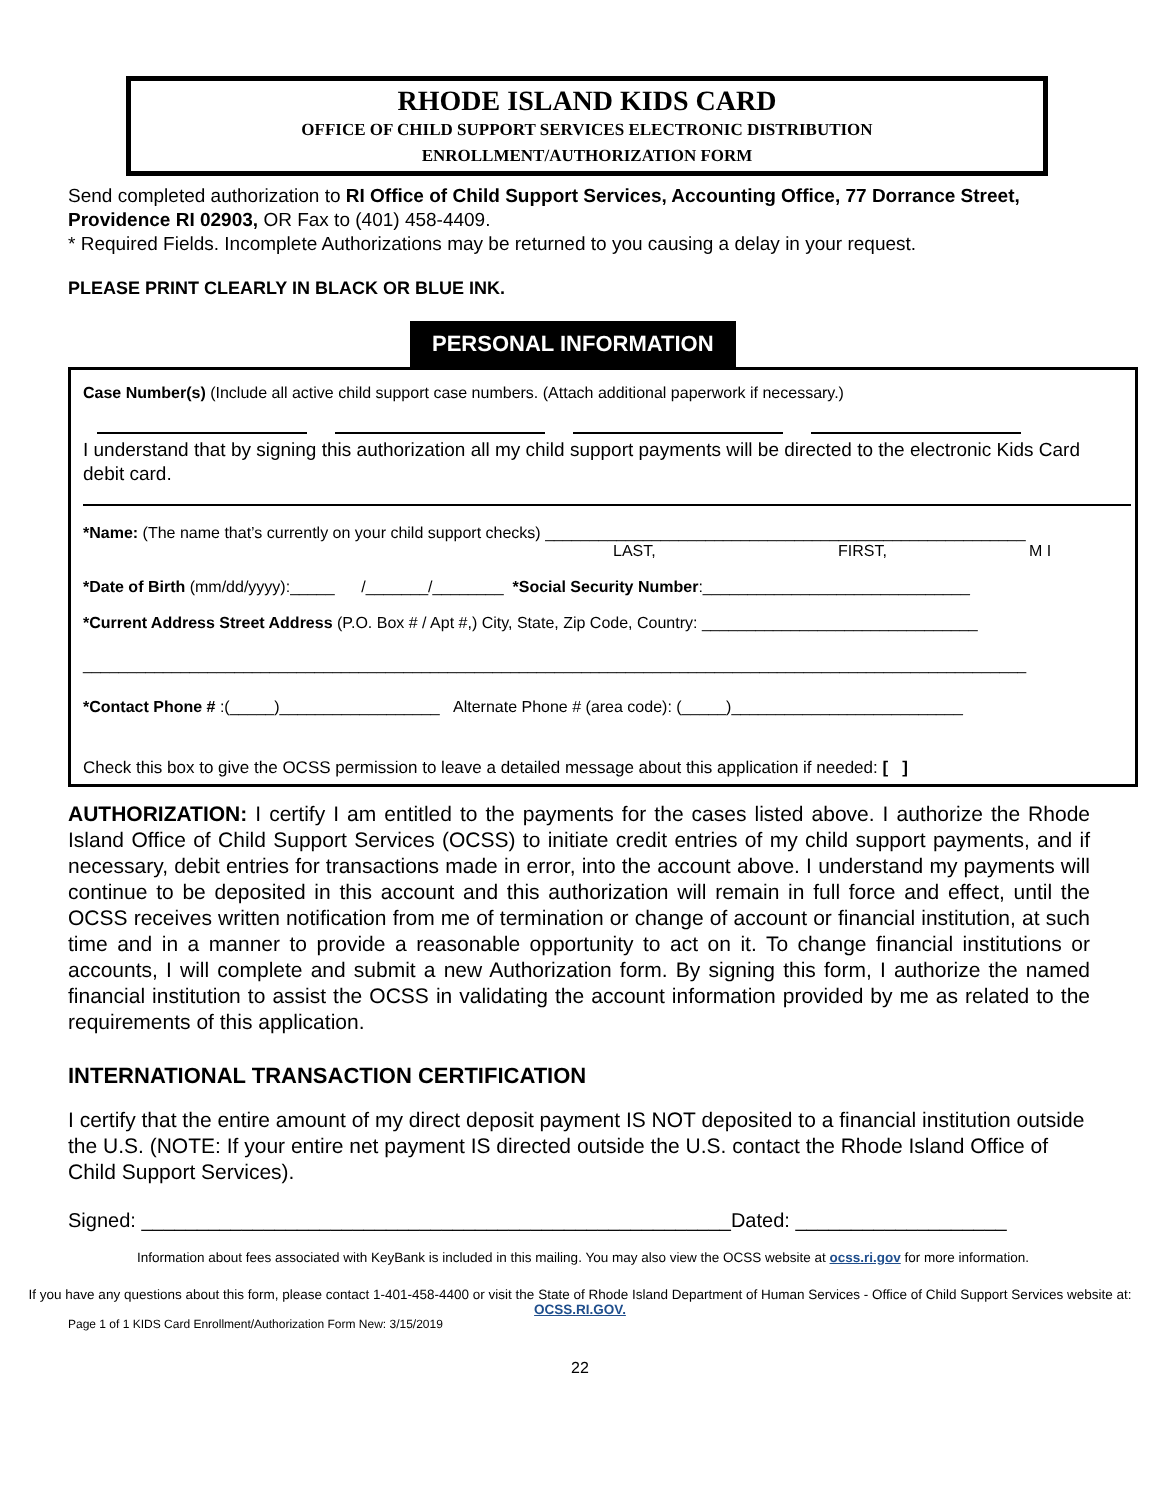RHODE ISLAND KIDS CARD
OFFICE OF CHILD SUPPORT SERVICES ELECTRONIC DISTRIBUTION
ENROLLMENT/AUTHORIZATION FORM
Send completed authorization to RI Office of Child Support Services, Accounting Office, 77 Dorrance Street, Providence RI 02903, OR Fax to (401) 458-4409.
* Required Fields. Incomplete Authorizations may be returned to you causing a delay in your request.
PLEASE PRINT CLEARLY IN BLACK OR BLUE INK.
PERSONAL INFORMATION
Case Number(s) (Include all active child support case numbers. (Attach additional paperwork if necessary.)
I understand that by signing this authorization all my child support payments will be directed to the electronic Kids Card debit card.
*Name: (The name that’s currently on your child support checks) ______________________________________________________
LAST, FIRST, M I
*Date of Birth (mm/dd/yyyy):_____ /_______/________ *Social Security Number:______________________________
*Current Address Street Address (P.O. Box # / Apt #,) City, State, Zip Code, Country: _______________________________
__________________________________________________________________________________________________________
*Contact Phone # :(_____)__________________ Alternate Phone # (area code): (_____)__________________________
Check this box to give the OCSS permission to leave a detailed message about this application if needed: [ ]
AUTHORIZATION: I certify I am entitled to the payments for the cases listed above. I authorize the Rhode Island Office of Child Support Services (OCSS) to initiate credit entries of my child support payments, and if necessary, debit entries for transactions made in error, into the account above. I understand my payments will continue to be deposited in this account and this authorization will remain in full force and effect, until the OCSS receives written notification from me of termination or change of account or financial institution, at such time and in a manner to provide a reasonable opportunity to act on it. To change financial institutions or accounts, I will complete and submit a new Authorization form. By signing this form, I authorize the named financial institution to assist the OCSS in validating the account information provided by me as related to the requirements of this application.
INTERNATIONAL TRANSACTION CERTIFICATION
I certify that the entire amount of my direct deposit payment IS NOT deposited to a financial institution outside the U.S. (NOTE: If your entire net payment IS directed outside the U.S. contact the Rhode Island Office of Child Support Services).
Signed: _____________________________________________________Dated: ___________________
Information about fees associated with KeyBank is included in this mailing. You may also view the OCSS website at ocss.ri.gov for more information.
If you have any questions about this form, please contact 1-401-458-4400 or visit the State of Rhode Island Department of Human Services - Office of Child Support Services website at: OCSS.RI.GOV.
Page 1 of 1 KIDS Card Enrollment/Authorization Form New: 3/15/2019
22